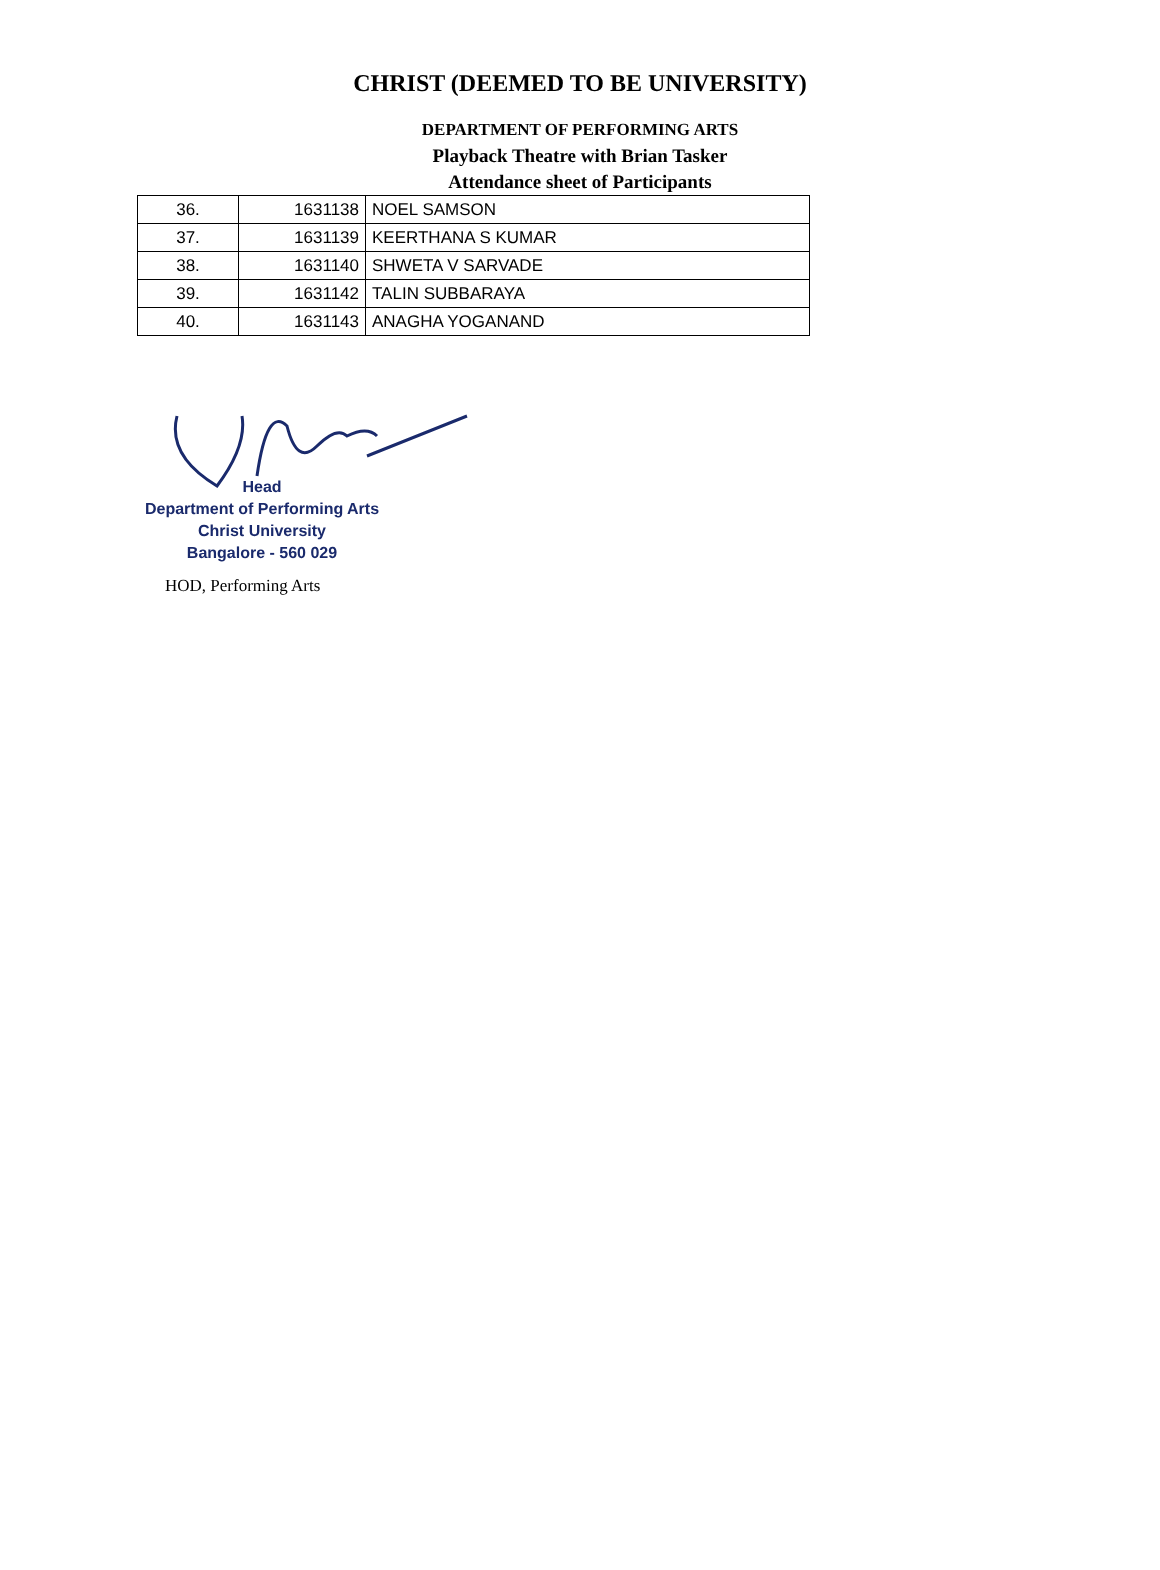CHRIST (DEEMED TO BE UNIVERSITY)
DEPARTMENT OF PERFORMING ARTS
Playback Theatre with Brian Tasker
Attendance sheet of Participants
| 36. | 1631138 | NOEL SAMSON |
| 37. | 1631139 | KEERTHANA S KUMAR |
| 38. | 1631140 | SHWETA V SARVADE |
| 39. | 1631142 | TALIN SUBBARAYA |
| 40. | 1631143 | ANAGHA YOGANAND |
Head
Department of Performing Arts
Christ University
Bangalore - 560 029
HOD, Performing Arts